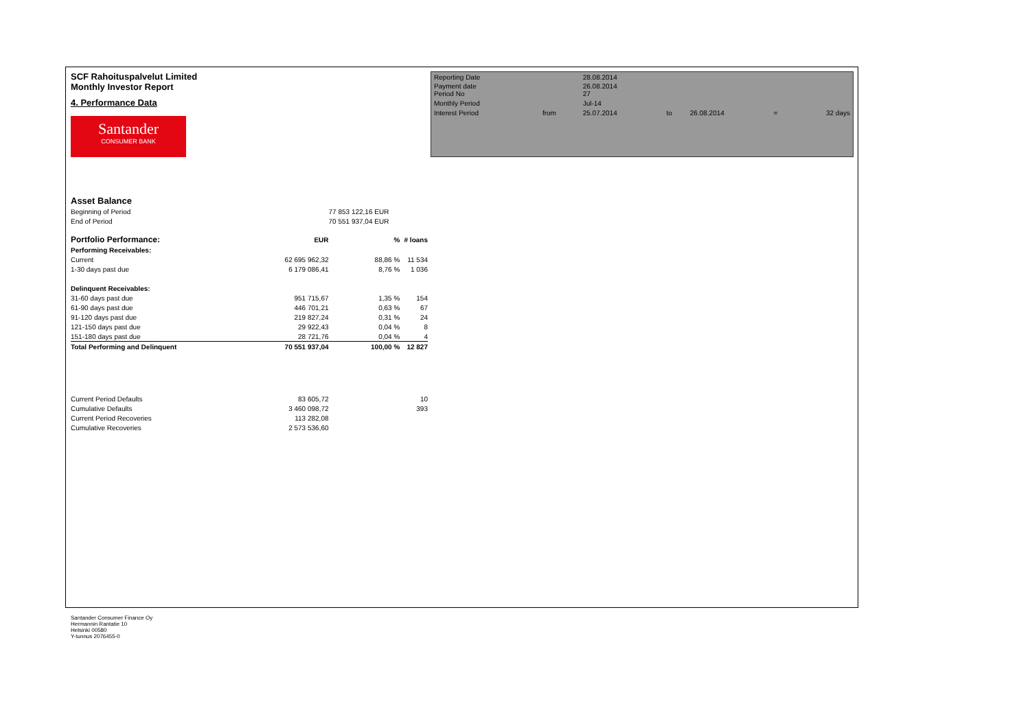SCF Rahoituspalvelut Limited
Monthly Investor Report
4. Performance Data
Santander
CONSUMER BANK
| Reporting Date | | 28.08.2014 | | | | |
| Payment date Period No | | 26.08.2014 27 | | | | |
| Monthly Period | | Jul-14 | | | | |
| Interest Period | from | 25.07.2014 | to | 26.08.2014 | = | 32 days |
| Asset Balance | | | |
| Beginning of Period | | 77 853 122,16 EUR | |
| End of Period | | 70 551 937,04 EUR | |
| Portfolio Performance: | EUR | % | # loans |
| Performing Receivables: | | | |
| Current | 62 695 962,32 | 88,86 % | 11 534 |
| 1-30 days past due | 6 179 086,41 | 8,76 % | 1 036 |
| Delinquent Receivables: | | | |
| 31-60 days past due | 951 715,67 | 1,35 % | 154 |
| 61-90 days past due | 446 701,21 | 0,63 % | 67 |
| 91-120 days past due | 219 827,24 | 0,31 % | 24 |
| 121-150 days past due | 29 922,43 | 0,04 % | 8 |
| 151-180 days past due | 28 721,76 | 0,04 % | 4 |
| Total Performing and Delinquent | 70 551 937,04 | 100,00 % | 12 827 |
| Current Period Defaults | 83 605,72 | | 10 |
| Cumulative Defaults | 3 460 098,72 | | 393 |
| Current Period Recoveries | 113 282,08 | | |
| Cumulative Recoveries | 2 573 536,60 | | |
Santander Consumer Finance Oy
Hermannin Rantatie 10
Helsinki 00580
Y-tunnus 2076455-0